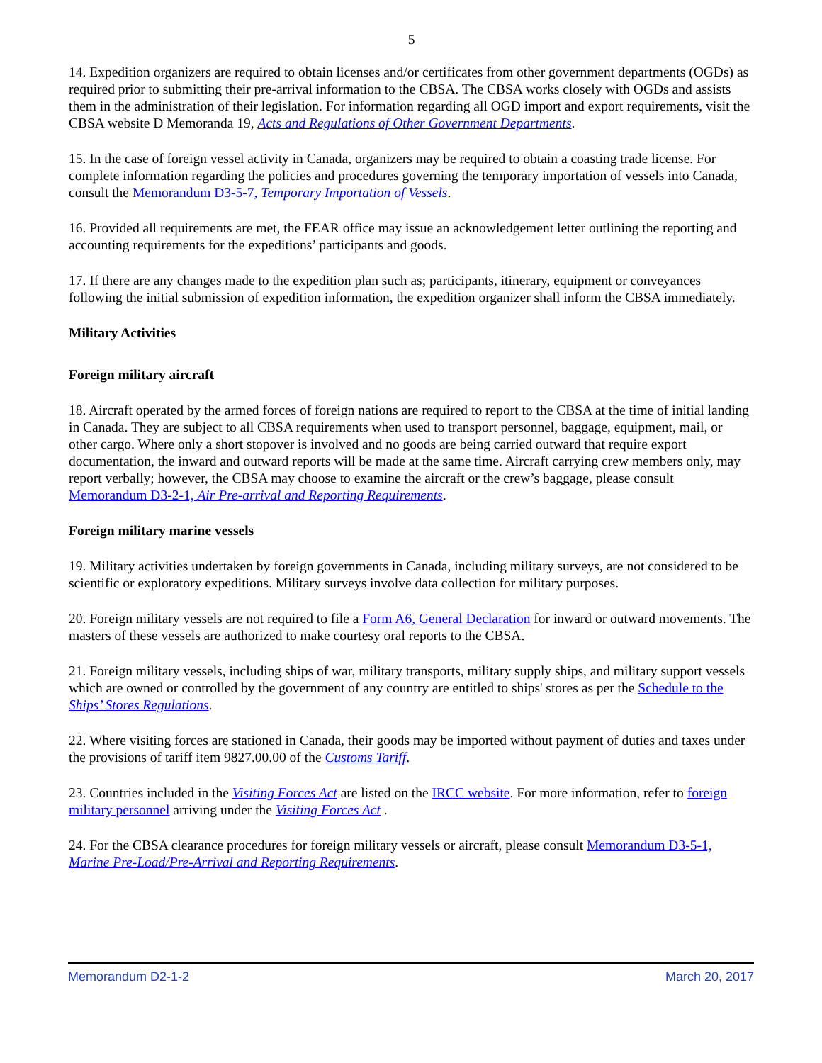5
14. Expedition organizers are required to obtain licenses and/or certificates from other government departments (OGDs) as required prior to submitting their pre-arrival information to the CBSA. The CBSA works closely with OGDs and assists them in the administration of their legislation. For information regarding all OGD import and export requirements, visit the CBSA website D Memoranda 19, Acts and Regulations of Other Government Departments.
15. In the case of foreign vessel activity in Canada, organizers may be required to obtain a coasting trade license. For complete information regarding the policies and procedures governing the temporary importation of vessels into Canada, consult the Memorandum D3-5-7, Temporary Importation of Vessels.
16. Provided all requirements are met, the FEAR office may issue an acknowledgement letter outlining the reporting and accounting requirements for the expeditions’ participants and goods.
17. If there are any changes made to the expedition plan such as; participants, itinerary, equipment or conveyances following the initial submission of expedition information, the expedition organizer shall inform the CBSA immediately.
Military Activities
Foreign military aircraft
18. Aircraft operated by the armed forces of foreign nations are required to report to the CBSA at the time of initial landing in Canada. They are subject to all CBSA requirements when used to transport personnel, baggage, equipment, mail, or other cargo. Where only a short stopover is involved and no goods are being carried outward that require export documentation, the inward and outward reports will be made at the same time. Aircraft carrying crew members only, may report verbally; however, the CBSA may choose to examine the aircraft or the crew’s baggage, please consult Memorandum D3-2-1, Air Pre-arrival and Reporting Requirements.
Foreign military marine vessels
19. Military activities undertaken by foreign governments in Canada, including military surveys, are not considered to be scientific or exploratory expeditions. Military surveys involve data collection for military purposes.
20. Foreign military vessels are not required to file a Form A6, General Declaration for inward or outward movements. The masters of these vessels are authorized to make courtesy oral reports to the CBSA.
21. Foreign military vessels, including ships of war, military transports, military supply ships, and military support vessels which are owned or controlled by the government of any country are entitled to ships' stores as per the Schedule to the Ships’ Stores Regulations.
22. Where visiting forces are stationed in Canada, their goods may be imported without payment of duties and taxes under the provisions of tariff item 9827.00.00 of the Customs Tariff.
23. Countries included in the Visiting Forces Act are listed on the IRCC website. For more information, refer to foreign military personnel arriving under the Visiting Forces Act .
24. For the CBSA clearance procedures for foreign military vessels or aircraft, please consult Memorandum D3-5-1, Marine Pre-Load/Pre-Arrival and Reporting Requirements.
Memorandum D2-1-2 March 20, 2017